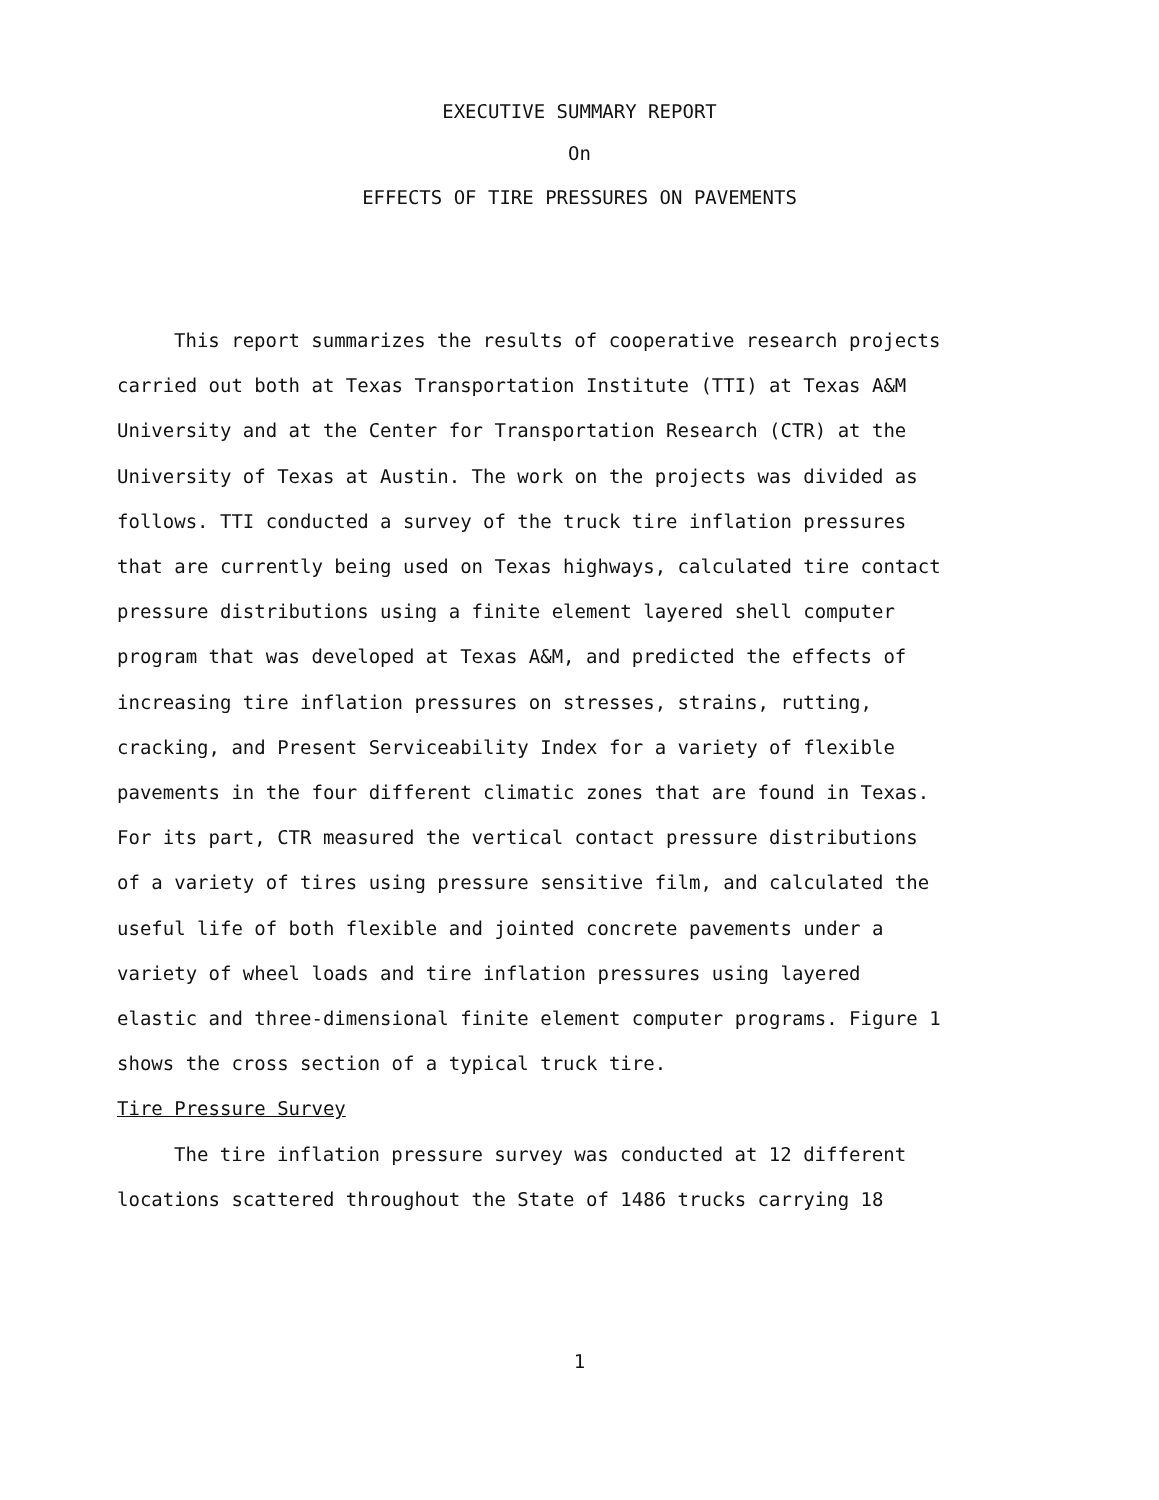EXECUTIVE SUMMARY REPORT
On
EFFECTS OF TIRE PRESSURES ON PAVEMENTS
This report summarizes the results of cooperative research projects carried out both at Texas Transportation Institute (TTI) at Texas A&M University and at the Center for Transportation Research (CTR) at the University of Texas at Austin. The work on the projects was divided as follows. TTI conducted a survey of the truck tire inflation pressures that are currently being used on Texas highways, calculated tire contact pressure distributions using a finite element layered shell computer program that was developed at Texas A&M, and predicted the effects of increasing tire inflation pressures on stresses, strains, rutting, cracking, and Present Serviceability Index for a variety of flexible pavements in the four different climatic zones that are found in Texas. For its part, CTR measured the vertical contact pressure distributions of a variety of tires using pressure sensitive film, and calculated the useful life of both flexible and jointed concrete pavements under a variety of wheel loads and tire inflation pressures using layered elastic and three-dimensional finite element computer programs. Figure 1 shows the cross section of a typical truck tire.
Tire Pressure Survey
The tire inflation pressure survey was conducted at 12 different locations scattered throughout the State of 1486 trucks carrying 18
1